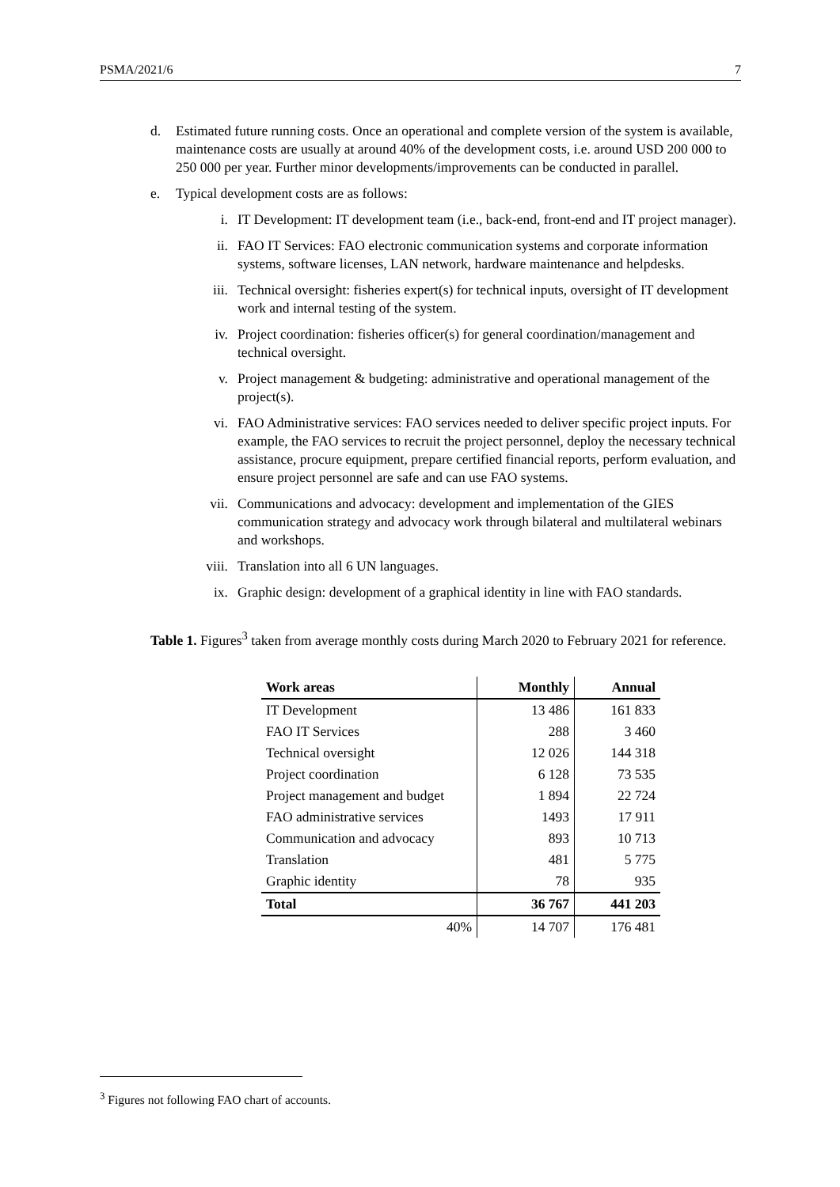PSMA/2021/6 7
d. Estimated future running costs. Once an operational and complete version of the system is available, maintenance costs are usually at around 40% of the development costs, i.e. around USD 200 000 to 250 000 per year. Further minor developments/improvements can be conducted in parallel.
e. Typical development costs are as follows:
i. IT Development: IT development team (i.e., back-end, front-end and IT project manager).
ii. FAO IT Services: FAO electronic communication systems and corporate information systems, software licenses, LAN network, hardware maintenance and helpdesks.
iii. Technical oversight: fisheries expert(s) for technical inputs, oversight of IT development work and internal testing of the system.
iv. Project coordination: fisheries officer(s) for general coordination/management and technical oversight.
v. Project management & budgeting: administrative and operational management of the project(s).
vi. FAO Administrative services: FAO services needed to deliver specific project inputs. For example, the FAO services to recruit the project personnel, deploy the necessary technical assistance, procure equipment, prepare certified financial reports, perform evaluation, and ensure project personnel are safe and can use FAO systems.
vii. Communications and advocacy: development and implementation of the GIES communication strategy and advocacy work through bilateral and multilateral webinars and workshops.
viii. Translation into all 6 UN languages.
ix. Graphic design: development of a graphical identity in line with FAO standards.
Table 1. Figures<sup>3</sup> taken from average monthly costs during March 2020 to February 2021 for reference.
| Work areas | Monthly | Annual |
| --- | --- | --- |
| IT Development | 13 486 | 161 833 |
| FAO IT Services | 288 | 3 460 |
| Technical oversight | 12 026 | 144 318 |
| Project coordination | 6 128 | 73 535 |
| Project management and budget | 1 894 | 22 724 |
| FAO administrative services | 1493 | 17 911 |
| Communication and advocacy | 893 | 10 713 |
| Translation | 481 | 5 775 |
| Graphic identity | 78 | 935 |
| Total | 36 767 | 441 203 |
| 40% | 14 707 | 176 481 |
<sup>3</sup> Figures not following FAO chart of accounts.